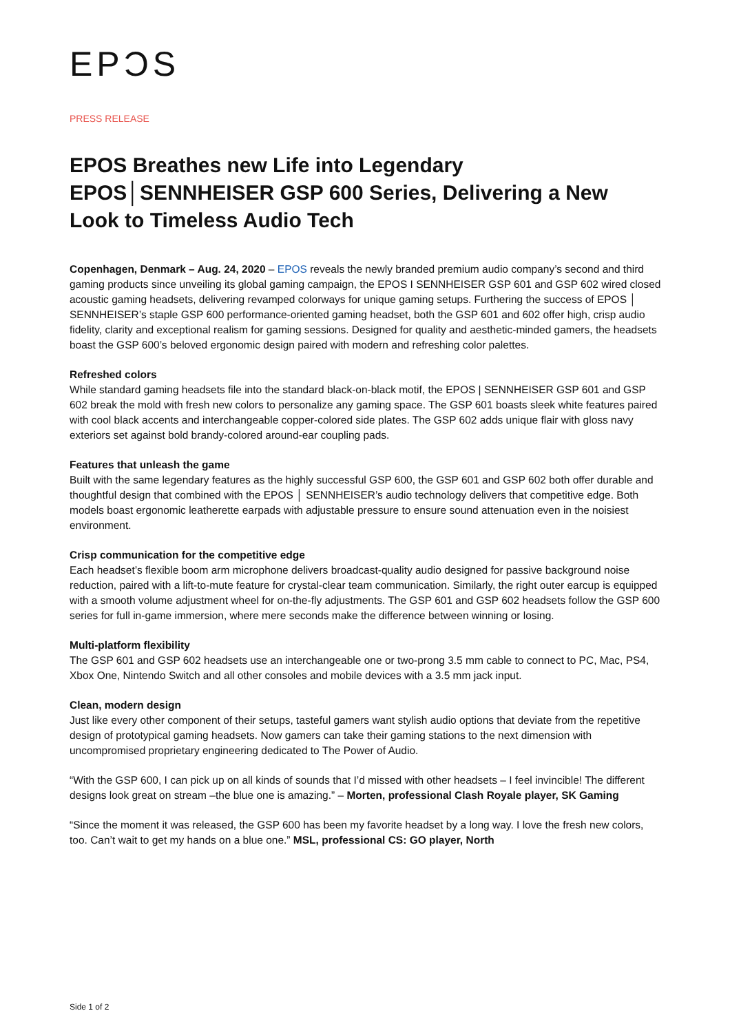EPƆS
PRESS RELEASE
EPOS Breathes new Life into Legendary EPOS│SENNHEISER GSP 600 Series, Delivering a New Look to Timeless Audio Tech
Copenhagen, Denmark – Aug. 24, 2020 – EPOS reveals the newly branded premium audio company’s second and third gaming products since unveiling its global gaming campaign, the EPOS I SENNHEISER GSP 601 and GSP 602 wired closed acoustic gaming headsets, delivering revamped colorways for unique gaming setups. Furthering the success of EPOS │ SENNHEISER’s staple GSP 600 performance-oriented gaming headset, both the GSP 601 and 602 offer high, crisp audio fidelity, clarity and exceptional realism for gaming sessions. Designed for quality and aesthetic-minded gamers, the headsets boast the GSP 600’s beloved ergonomic design paired with modern and refreshing color palettes.
Refreshed colors
While standard gaming headsets file into the standard black-on-black motif, the EPOS | SENNHEISER GSP 601 and GSP 602 break the mold with fresh new colors to personalize any gaming space. The GSP 601 boasts sleek white features paired with cool black accents and interchangeable copper-colored side plates. The GSP 602 adds unique flair with gloss navy exteriors set against bold brandy-colored around-ear coupling pads.
Features that unleash the game
Built with the same legendary features as the highly successful GSP 600, the GSP 601 and GSP 602 both offer durable and thoughtful design that combined with the EPOS │ SENNHEISER’s audio technology delivers that competitive edge. Both models boast ergonomic leatherette earpads with adjustable pressure to ensure sound attenuation even in the noisiest environment.
Crisp communication for the competitive edge
Each headset’s flexible boom arm microphone delivers broadcast-quality audio designed for passive background noise reduction, paired with a lift-to-mute feature for crystal-clear team communication. Similarly, the right outer earcup is equipped with a smooth volume adjustment wheel for on-the-fly adjustments. The GSP 601 and GSP 602 headsets follow the GSP 600 series for full in-game immersion, where mere seconds make the difference between winning or losing.
Multi-platform flexibility
The GSP 601 and GSP 602 headsets use an interchangeable one or two-prong 3.5 mm cable to connect to PC, Mac, PS4, Xbox One, Nintendo Switch and all other consoles and mobile devices with a 3.5 mm jack input.
Clean, modern design
Just like every other component of their setups, tasteful gamers want stylish audio options that deviate from the repetitive design of prototypical gaming headsets. Now gamers can take their gaming stations to the next dimension with uncompromised proprietary engineering dedicated to The Power of Audio.
“With the GSP 600, I can pick up on all kinds of sounds that I’d missed with other headsets – I feel invincible! The different designs look great on stream –the blue one is amazing.” – Morten, professional Clash Royale player, SK Gaming
“Since the moment it was released, the GSP 600 has been my favorite headset by a long way. I love the fresh new colors, too. Can’t wait to get my hands on a blue one.” MSL, professional CS: GO player, North
Side 1 of 2